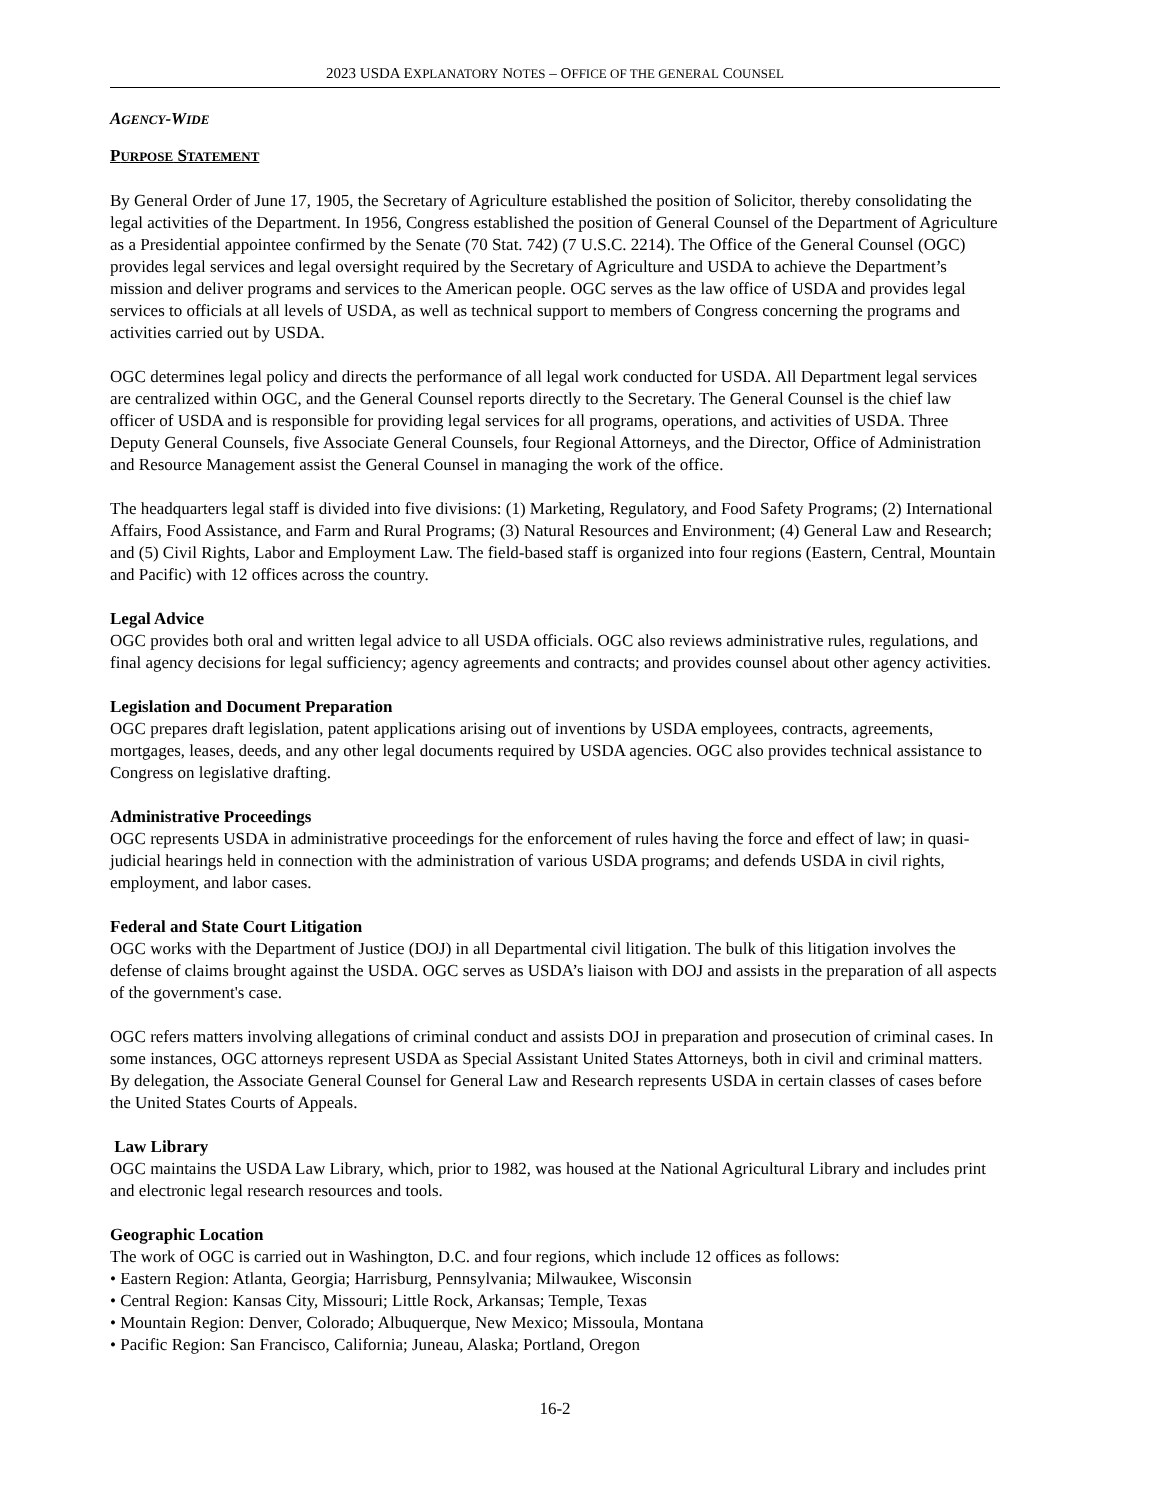2023 USDA EXPLANATORY NOTES – OFFICE OF THE GENERAL COUNSEL
AGENCY-WIDE
PURPOSE STATEMENT
By General Order of June 17, 1905, the Secretary of Agriculture established the position of Solicitor, thereby consolidating the legal activities of the Department. In 1956, Congress established the position of General Counsel of the Department of Agriculture as a Presidential appointee confirmed by the Senate (70 Stat. 742) (7 U.S.C. 2214). The Office of the General Counsel (OGC) provides legal services and legal oversight required by the Secretary of Agriculture and USDA to achieve the Department’s mission and deliver programs and services to the American people. OGC serves as the law office of USDA and provides legal services to officials at all levels of USDA, as well as technical support to members of Congress concerning the programs and activities carried out by USDA.
OGC determines legal policy and directs the performance of all legal work conducted for USDA. All Department legal services are centralized within OGC, and the General Counsel reports directly to the Secretary. The General Counsel is the chief law officer of USDA and is responsible for providing legal services for all programs, operations, and activities of USDA. Three Deputy General Counsels, five Associate General Counsels, four Regional Attorneys, and the Director, Office of Administration and Resource Management assist the General Counsel in managing the work of the office.
The headquarters legal staff is divided into five divisions: (1) Marketing, Regulatory, and Food Safety Programs; (2) International Affairs, Food Assistance, and Farm and Rural Programs; (3) Natural Resources and Environment; (4) General Law and Research; and (5) Civil Rights, Labor and Employment Law. The field-based staff is organized into four regions (Eastern, Central, Mountain and Pacific) with 12 offices across the country.
Legal Advice
OGC provides both oral and written legal advice to all USDA officials. OGC also reviews administrative rules, regulations, and final agency decisions for legal sufficiency; agency agreements and contracts; and provides counsel about other agency activities.
Legislation and Document Preparation
OGC prepares draft legislation, patent applications arising out of inventions by USDA employees, contracts, agreements, mortgages, leases, deeds, and any other legal documents required by USDA agencies. OGC also provides technical assistance to Congress on legislative drafting.
Administrative Proceedings
OGC represents USDA in administrative proceedings for the enforcement of rules having the force and effect of law; in quasi-judicial hearings held in connection with the administration of various USDA programs; and defends USDA in civil rights, employment, and labor cases.
Federal and State Court Litigation
OGC works with the Department of Justice (DOJ) in all Departmental civil litigation. The bulk of this litigation involves the defense of claims brought against the USDA. OGC serves as USDA’s liaison with DOJ and assists in the preparation of all aspects of the government's case.
OGC refers matters involving allegations of criminal conduct and assists DOJ in preparation and prosecution of criminal cases. In some instances, OGC attorneys represent USDA as Special Assistant United States Attorneys, both in civil and criminal matters. By delegation, the Associate General Counsel for General Law and Research represents USDA in certain classes of cases before the United States Courts of Appeals.
Law Library
OGC maintains the USDA Law Library, which, prior to 1982, was housed at the National Agricultural Library and includes print and electronic legal research resources and tools.
Geographic Location
The work of OGC is carried out in Washington, D.C. and four regions, which include 12 offices as follows:
• Eastern Region: Atlanta, Georgia; Harrisburg, Pennsylvania; Milwaukee, Wisconsin
• Central Region: Kansas City, Missouri; Little Rock, Arkansas; Temple, Texas
• Mountain Region: Denver, Colorado; Albuquerque, New Mexico; Missoula, Montana
• Pacific Region: San Francisco, California; Juneau, Alaska; Portland, Oregon
16-2